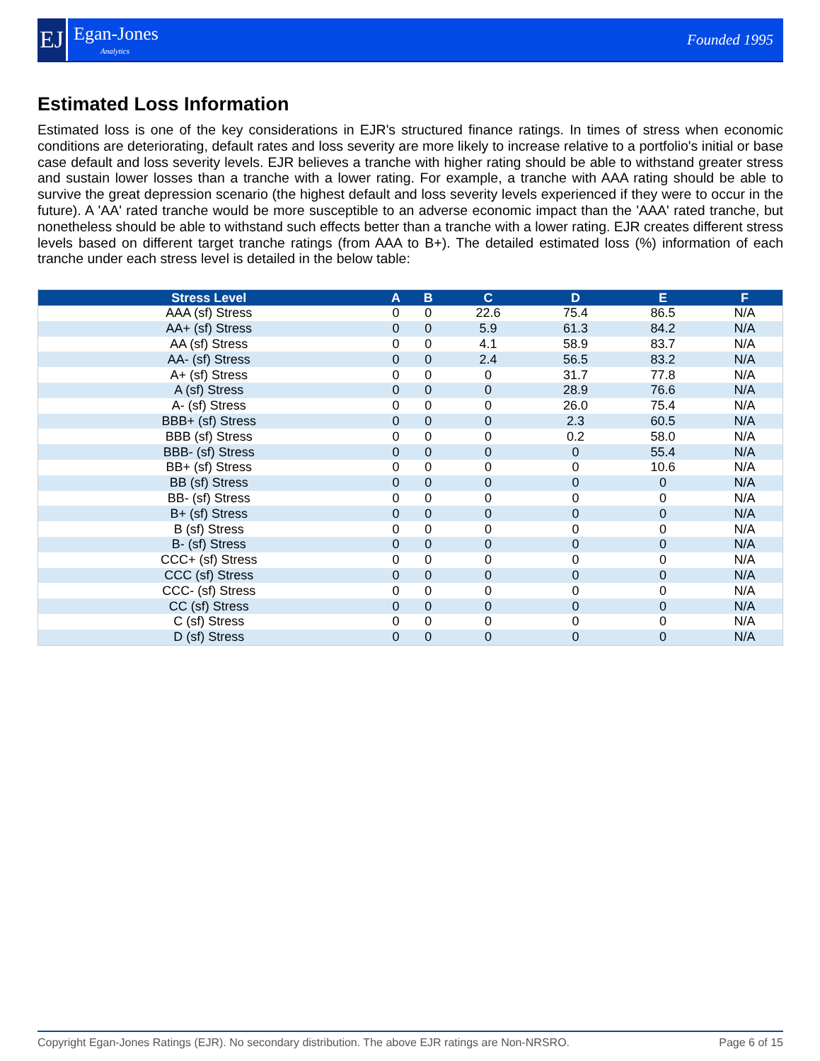EJ
Egan-Jones
Analytics
Founded 1995
Estimated Loss Information
Estimated loss is one of the key considerations in EJR's structured finance ratings. In times of stress when economic conditions are deteriorating, default rates and loss severity are more likely to increase relative to a portfolio's initial or base case default and loss severity levels. EJR believes a tranche with higher rating should be able to withstand greater stress and sustain lower losses than a tranche with a lower rating. For example, a tranche with AAA rating should be able to survive the great depression scenario (the highest default and loss severity levels experienced if they were to occur in the future). A 'AA' rated tranche would be more susceptible to an adverse economic impact than the 'AAA' rated tranche, but nonetheless should be able to withstand such effects better than a tranche with a lower rating. EJR creates different stress levels based on different target tranche ratings (from AAA to B+). The detailed estimated loss (%) information of each tranche under each stress level is detailed in the below table:
| Stress Level | A | B | C | D | E | F |
| --- | --- | --- | --- | --- | --- | --- |
| AAA (sf) Stress | 0 | 0 | 22.6 | 75.4 | 86.5 | N/A |
| AA+ (sf) Stress | 0 | 0 | 5.9 | 61.3 | 84.2 | N/A |
| AA (sf) Stress | 0 | 0 | 4.1 | 58.9 | 83.7 | N/A |
| AA- (sf) Stress | 0 | 0 | 2.4 | 56.5 | 83.2 | N/A |
| A+ (sf) Stress | 0 | 0 | 0 | 31.7 | 77.8 | N/A |
| A (sf) Stress | 0 | 0 | 0 | 28.9 | 76.6 | N/A |
| A- (sf) Stress | 0 | 0 | 0 | 26.0 | 75.4 | N/A |
| BBB+ (sf) Stress | 0 | 0 | 0 | 2.3 | 60.5 | N/A |
| BBB (sf) Stress | 0 | 0 | 0 | 0.2 | 58.0 | N/A |
| BBB- (sf) Stress | 0 | 0 | 0 | 0 | 55.4 | N/A |
| BB+ (sf) Stress | 0 | 0 | 0 | 0 | 10.6 | N/A |
| BB (sf) Stress | 0 | 0 | 0 | 0 | 0 | N/A |
| BB- (sf) Stress | 0 | 0 | 0 | 0 | 0 | N/A |
| B+ (sf) Stress | 0 | 0 | 0 | 0 | 0 | N/A |
| B (sf) Stress | 0 | 0 | 0 | 0 | 0 | N/A |
| B- (sf) Stress | 0 | 0 | 0 | 0 | 0 | N/A |
| CCC+ (sf) Stress | 0 | 0 | 0 | 0 | 0 | N/A |
| CCC (sf) Stress | 0 | 0 | 0 | 0 | 0 | N/A |
| CCC- (sf) Stress | 0 | 0 | 0 | 0 | 0 | N/A |
| CC (sf) Stress | 0 | 0 | 0 | 0 | 0 | N/A |
| C (sf) Stress | 0 | 0 | 0 | 0 | 0 | N/A |
| D (sf) Stress | 0 | 0 | 0 | 0 | 0 | N/A |
Copyright Egan-Jones Ratings (EJR). No secondary distribution. The above EJR ratings are Non-NRSRO. Page 6 of 15